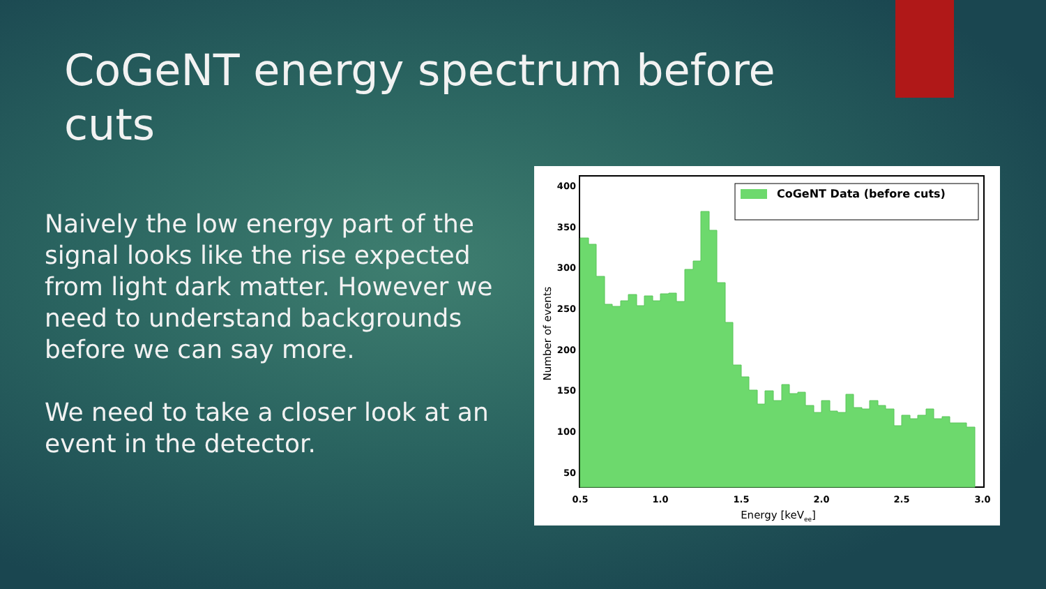CoGeNT energy spectrum before cuts
Naively the low energy part of the signal looks like the rise expected from light dark matter. However we need to understand backgrounds before we can say more.
We need to take a closer look at an event in the detector.
400
350
300
250
200
150
100
50
0.5
1.0
1.5
2.0
2.5
3.0
Energy [keVee]
Number of events
CoGeNT Data (before cuts)